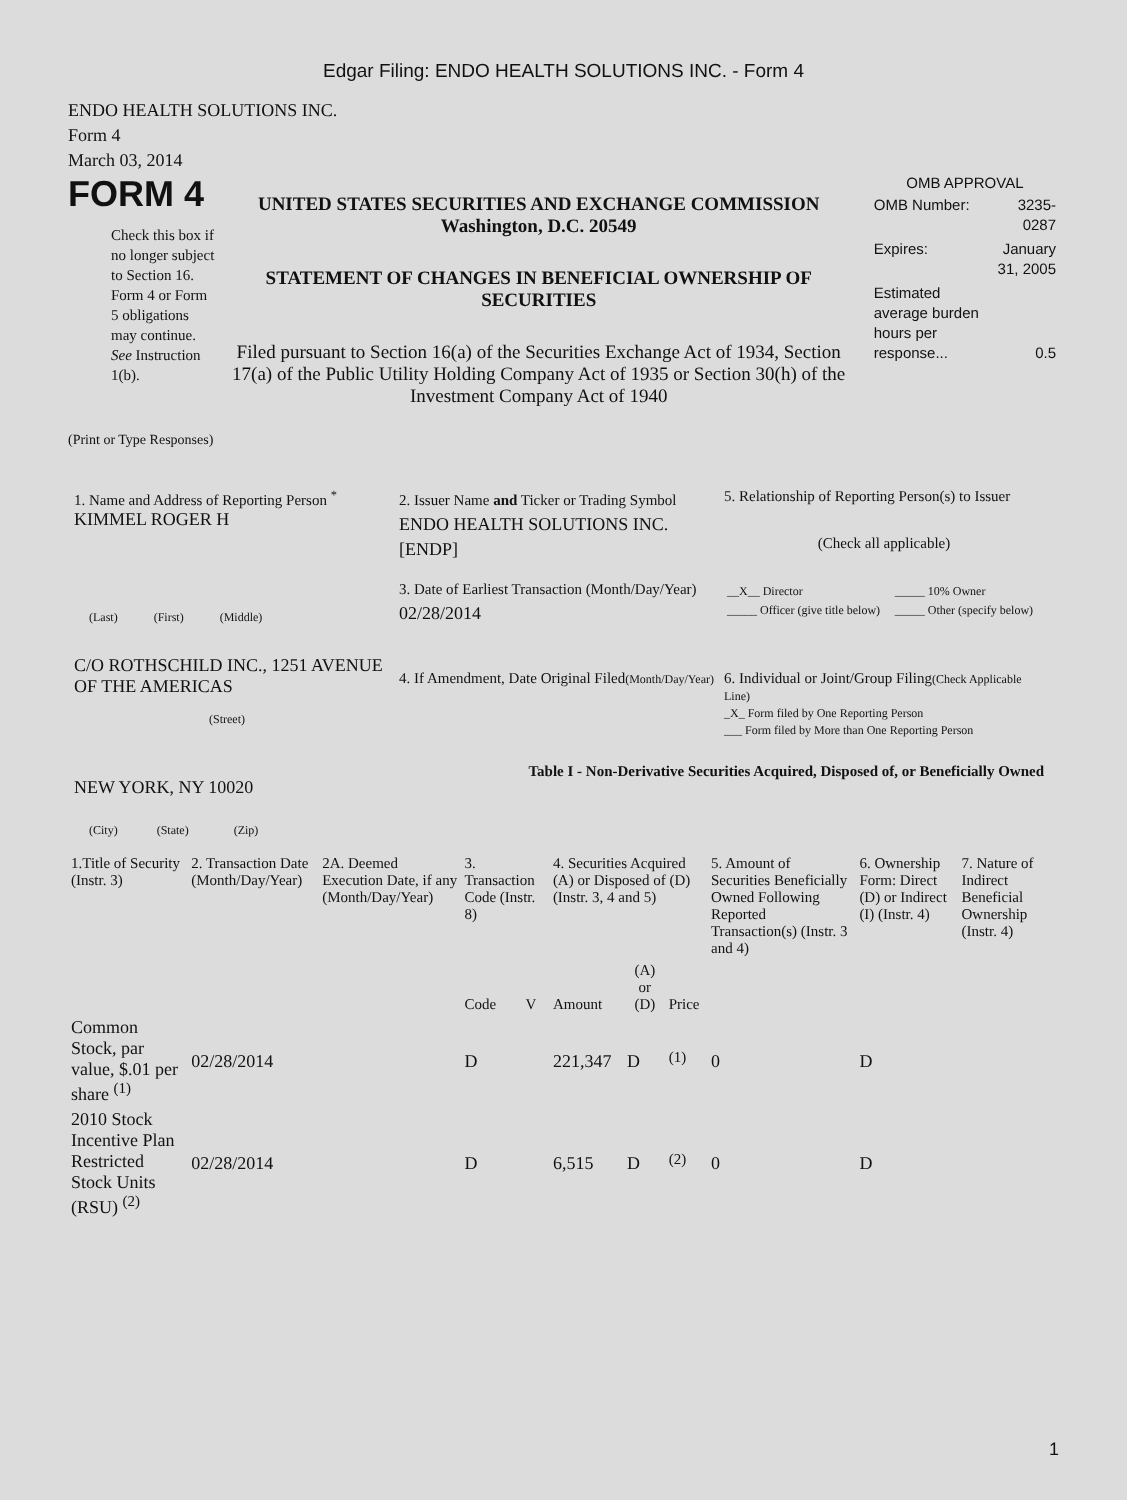Edgar Filing: ENDO HEALTH SOLUTIONS INC. - Form 4
ENDO HEALTH SOLUTIONS INC.
Form 4
March 03, 2014
FORM 4
Check this box if no longer subject to Section 16. Form 4 or Form 5 obligations may continue. See Instruction 1(b).
UNITED STATES SECURITIES AND EXCHANGE COMMISSION
Washington, D.C. 20549
STATEMENT OF CHANGES IN BENEFICIAL OWNERSHIP OF SECURITIES
Filed pursuant to Section 16(a) of the Securities Exchange Act of 1934, Section 17(a) of the Public Utility Holding Company Act of 1935 or Section 30(h) of the Investment Company Act of 1940
OMB APPROVAL
| OMB Number: | 3235-0287 |
| Expires: | January 31, 2005 |
| Estimated average burden hours per response... | 0.5 |
(Print or Type Responses)
1. Name and Address of Reporting Person <sup>*</sup>
KIMMEL ROGER H
(Last) (First) (Middle)
C/O ROTHSCHILD INC., 1251 AVENUE OF THE AMERICAS
(Street)
NEW YORK, NY 10020
(City) (State) (Zip)
2. Issuer Name and Ticker or Trading Symbol
ENDO HEALTH SOLUTIONS INC. [ENDP]
3. Date of Earliest Transaction (Month/Day/Year)
02/28/2014
4. If Amendment, Date Original Filed(Month/Day/Year)
5. Relationship of Reporting Person(s) to Issuer
(Check all applicable)
| __X__ Director | _____ 10% Owner |
| _____ Officer (give title below) | _____ Other (specify below) |
6. Individual or Joint/Group Filing(Check Applicable Line)
_X_ Form filed by One Reporting Person
___ Form filed by More than One Reporting Person
Table I - Non-Derivative Securities Acquired, Disposed of, or Beneficially Owned
| 1.Title of Security (Instr. 3) | 2. Transaction Date (Month/Day/Year) | 2A. Deemed Execution Date, if any (Month/Day/Year) | 3. Transaction Code (Instr. 8) | | 4. Securities Acquired (A) or Disposed of (D) (Instr. 3, 4 and 5) | | | 5. Amount of Securities Beneficially Owned Following Reported Transaction(s) (Instr. 3 and 4) | 6. Ownership Form: Direct (D) or Indirect (I) (Instr. 4) | 7. Nature of Indirect Beneficial Ownership (Instr. 4) |
| | | | Code | V | Amount | (A) or (D) | Price | | | |
| Common Stock, par value, $.01 per share <sup>(1)</sup> | 02/28/2014 | | D | | 221,347 | D | <sup>(1)</sup> | 0 | D | |
| 2010 Stock Incentive Plan Restricted Stock Units (RSU) <sup>(2)</sup> | 02/28/2014 | | D | | 6,515 | D | <sup>(2)</sup> | 0 | D | |
1